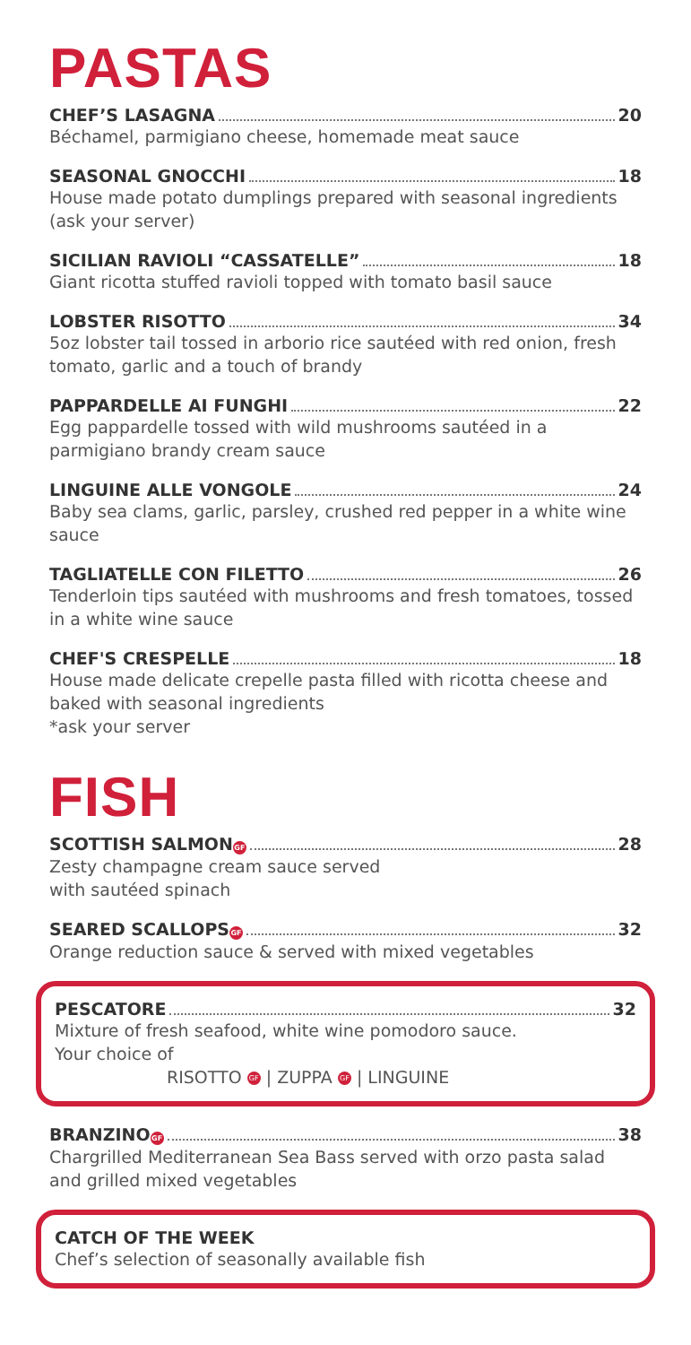PASTAS
CHEF’S LASAGNA 20
Béchamel, parmigiano cheese, homemade meat sauce
SEASONAL GNOCCHI 18
House made potato dumplings prepared with seasonal ingredients (ask your server)
SICILIAN RAVIOLI “CASSATELLE” 18
Giant ricotta stuffed ravioli topped with tomato basil sauce
LOBSTER RISOTTO 34
5oz lobster tail tossed in arborio rice sautéed with red onion, fresh tomato, garlic and a touch of brandy
PAPPARDELLE AI FUNGHI 22
Egg pappardelle tossed with wild mushrooms sautéed in a parmigiano brandy cream sauce
LINGUINE ALLE VONGOLE 24
Baby sea clams, garlic, parsley, crushed red pepper in a white wine sauce
TAGLIATELLE CON FILETTO 26
Tenderloin tips sautéed with mushrooms and fresh tomatoes, tossed in a white wine sauce
CHEF'S CRESPELLE 18
House made delicate crepelle pasta filled with ricotta cheese and baked with seasonal ingredients
*ask your server
FISH
SCOTTISH SALMON GF 28
Zesty champagne cream sauce served
with sautéed spinach
SEARED SCALLOPS GF 32
Orange reduction sauce & served with mixed vegetables
PESCATORE 32
Mixture of fresh seafood, white wine pomodoro sauce.
Your choice of
RISOTTO GF | ZUPPA GF | LINGUINE
BRANZINO GF 38
Chargrilled Mediterranean Sea Bass served with orzo pasta salad and grilled mixed vegetables
CATCH OF THE WEEK
Chef’s selection of seasonally available fish